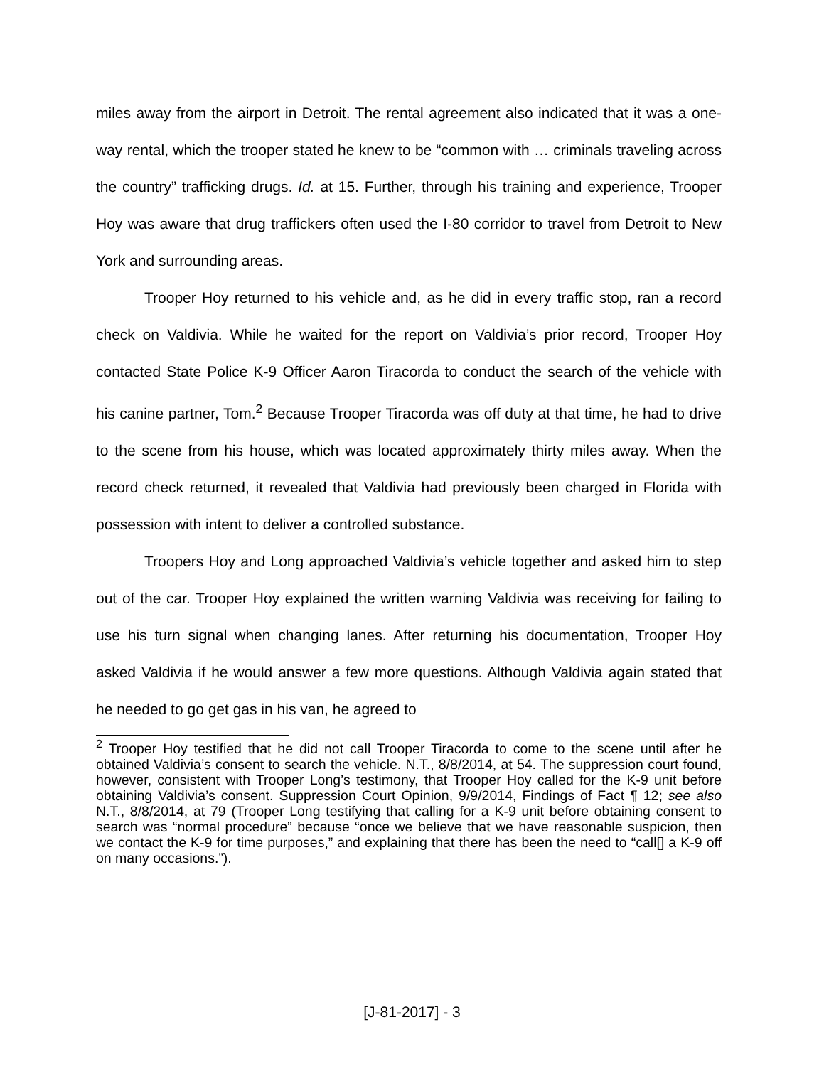miles away from the airport in Detroit. The rental agreement also indicated that it was a one-way rental, which the trooper stated he knew to be “common with … criminals traveling across the country” trafficking drugs. Id. at 15. Further, through his training and experience, Trooper Hoy was aware that drug traffickers often used the I-80 corridor to travel from Detroit to New York and surrounding areas.
Trooper Hoy returned to his vehicle and, as he did in every traffic stop, ran a record check on Valdivia. While he waited for the report on Valdivia’s prior record, Trooper Hoy contacted State Police K-9 Officer Aaron Tiracorda to conduct the search of the vehicle with his canine partner, Tom.<sup>2</sup> Because Trooper Tiracorda was off duty at that time, he had to drive to the scene from his house, which was located approximately thirty miles away. When the record check returned, it revealed that Valdivia had previously been charged in Florida with possession with intent to deliver a controlled substance.
Troopers Hoy and Long approached Valdivia’s vehicle together and asked him to step out of the car. Trooper Hoy explained the written warning Valdivia was receiving for failing to use his turn signal when changing lanes. After returning his documentation, Trooper Hoy asked Valdivia if he would answer a few more questions. Although Valdivia again stated that he needed to go get gas in his van, he agreed to
<sup>2</sup> Trooper Hoy testified that he did not call Trooper Tiracorda to come to the scene until after he obtained Valdivia’s consent to search the vehicle. N.T., 8/8/2014, at 54. The suppression court found, however, consistent with Trooper Long’s testimony, that Trooper Hoy called for the K-9 unit before obtaining Valdivia’s consent. Suppression Court Opinion, 9/9/2014, Findings of Fact ¶ 12; see also N.T., 8/8/2014, at 79 (Trooper Long testifying that calling for a K-9 unit before obtaining consent to search was “normal procedure” because “once we believe that we have reasonable suspicion, then we contact the K-9 for time purposes,” and explaining that there has been the need to “call[] a K-9 off on many occasions.”).
[J-81-2017] - 3